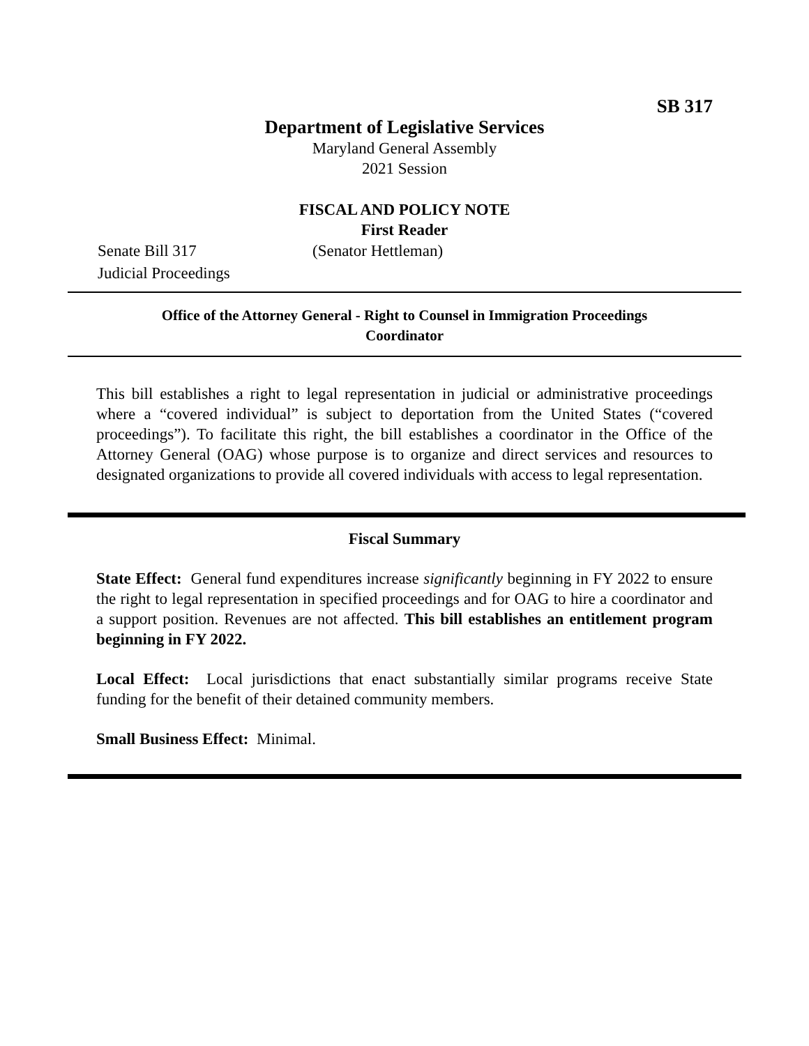SB 317
Department of Legislative Services
Maryland General Assembly
2021 Session
FISCAL AND POLICY NOTE
First Reader
Senate Bill 317 (Senator Hettleman)
Judicial Proceedings
Office of the Attorney General - Right to Counsel in Immigration Proceedings
Coordinator
This bill establishes a right to legal representation in judicial or administrative proceedings where a “covered individual” is subject to deportation from the United States (“covered proceedings”). To facilitate this right, the bill establishes a coordinator in the Office of the Attorney General (OAG) whose purpose is to organize and direct services and resources to designated organizations to provide all covered individuals with access to legal representation.
Fiscal Summary
State Effect: General fund expenditures increase significantly beginning in FY 2022 to ensure the right to legal representation in specified proceedings and for OAG to hire a coordinator and a support position. Revenues are not affected. This bill establishes an entitlement program beginning in FY 2022.
Local Effect: Local jurisdictions that enact substantially similar programs receive State funding for the benefit of their detained community members.
Small Business Effect: Minimal.